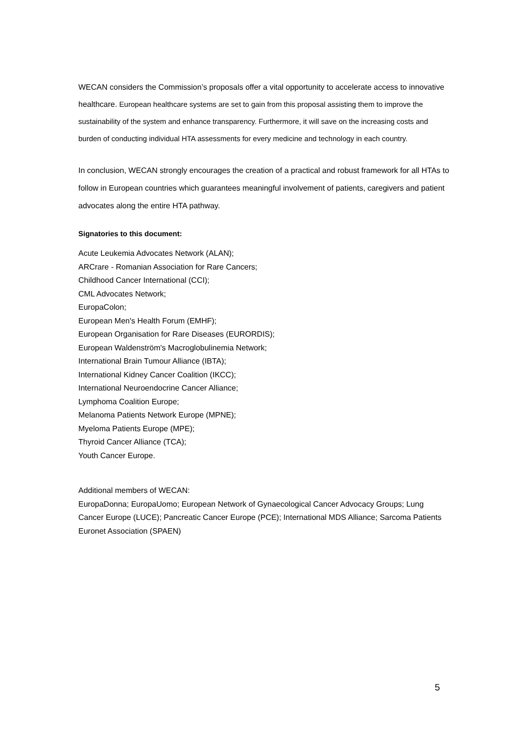WECAN considers the Commission’s proposals offer a vital opportunity to accelerate access to innovative healthcare. European healthcare systems are set to gain from this proposal assisting them to improve the sustainability of the system and enhance transparency. Furthermore, it will save on the increasing costs and burden of conducting individual HTA assessments for every medicine and technology in each country.
In conclusion, WECAN strongly encourages the creation of a practical and robust framework for all HTAs to follow in European countries which guarantees meaningful involvement of patients, caregivers and patient advocates along the entire HTA pathway.
Signatories to this document:
Acute Leukemia Advocates Network (ALAN);
ARCrare - Romanian Association for Rare Cancers;
Childhood Cancer International (CCI);
CML Advocates Network;
EuropaColon;
European Men's Health Forum (EMHF);
European Organisation for Rare Diseases (EURORDIS);
European Waldenström's Macroglobulinemia Network;
International Brain Tumour Alliance (IBTA);
International Kidney Cancer Coalition (IKCC);
International Neuroendocrine Cancer Alliance;
Lymphoma Coalition Europe;
Melanoma Patients Network Europe (MPNE);
Myeloma Patients Europe (MPE);
Thyroid Cancer Alliance (TCA);
Youth Cancer Europe.
Additional members of WECAN:
EuropaDonna; EuropaUomo; European Network of Gynaecological Cancer Advocacy Groups; Lung Cancer Europe (LUCE); Pancreatic Cancer Europe (PCE); International MDS Alliance; Sarcoma Patients Euronet Association (SPAEN)
5